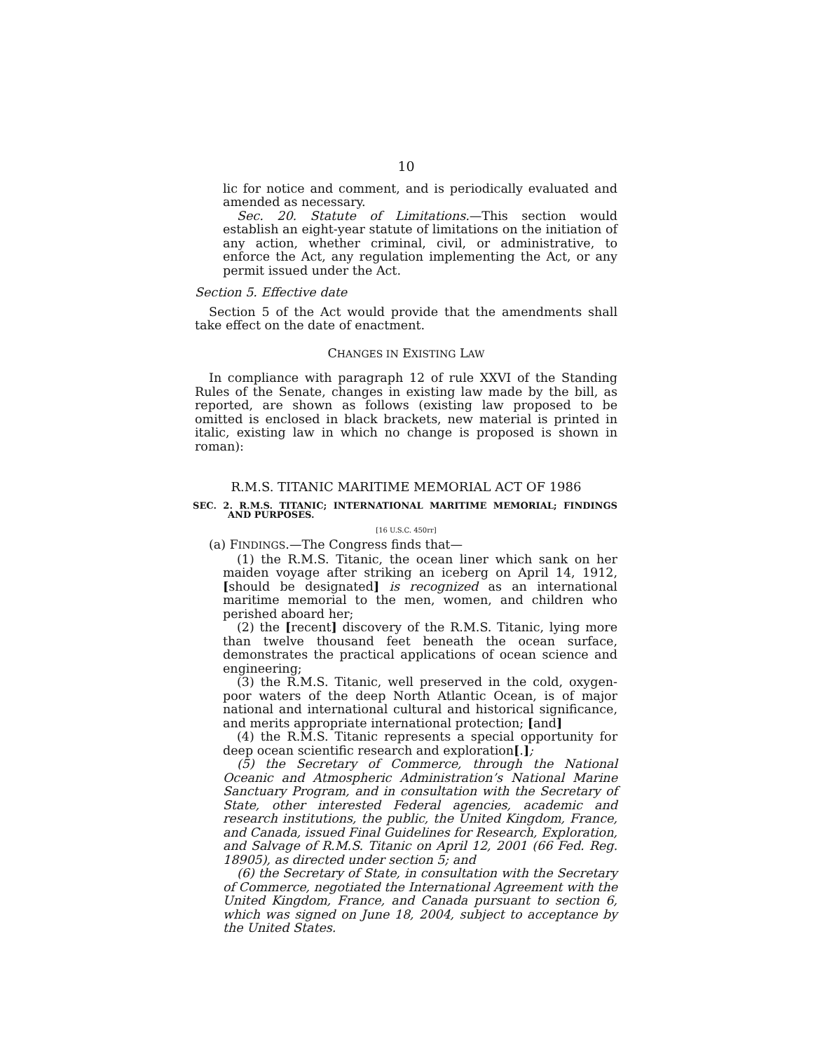10
lic for notice and comment, and is periodically evaluated and amended as necessary.
Sec. 20. Statute of Limitations.—This section would establish an eight-year statute of limitations on the initiation of any action, whether criminal, civil, or administrative, to enforce the Act, any regulation implementing the Act, or any permit issued under the Act.
Section 5. Effective date
Section 5 of the Act would provide that the amendments shall take effect on the date of enactment.
CHANGES IN EXISTING LAW
In compliance with paragraph 12 of rule XXVI of the Standing Rules of the Senate, changes in existing law made by the bill, as reported, are shown as follows (existing law proposed to be omitted is enclosed in black brackets, new material is printed in italic, existing law in which no change is proposed is shown in roman):
R.M.S. TITANIC MARITIME MEMORIAL ACT OF 1986
SEC. 2. R.M.S. TITANIC; INTERNATIONAL MARITIME MEMORIAL; FINDINGS AND PURPOSES.
[16 U.S.C. 450rr]
(a) FINDINGS.—The Congress finds that—
(1) the R.M.S. Titanic, the ocean liner which sank on her maiden voyage after striking an iceberg on April 14, 1912, [should be designated] is recognized as an international maritime memorial to the men, women, and children who perished aboard her;
(2) the [recent] discovery of the R.M.S. Titanic, lying more than twelve thousand feet beneath the ocean surface, demonstrates the practical applications of ocean science and engineering;
(3) the R.M.S. Titanic, well preserved in the cold, oxygen-poor waters of the deep North Atlantic Ocean, is of major national and international cultural and historical significance, and merits appropriate international protection; [and]
(4) the R.M.S. Titanic represents a special opportunity for deep ocean scientific research and exploration[.];
(5) the Secretary of Commerce, through the National Oceanic and Atmospheric Administration’s National Marine Sanctuary Program, and in consultation with the Secretary of State, other interested Federal agencies, academic and research institutions, the public, the United Kingdom, France, and Canada, issued Final Guidelines for Research, Exploration, and Salvage of R.M.S. Titanic on April 12, 2001 (66 Fed. Reg. 18905), as directed under section 5; and
(6) the Secretary of State, in consultation with the Secretary of Commerce, negotiated the International Agreement with the United Kingdom, France, and Canada pursuant to section 6, which was signed on June 18, 2004, subject to acceptance by the United States.